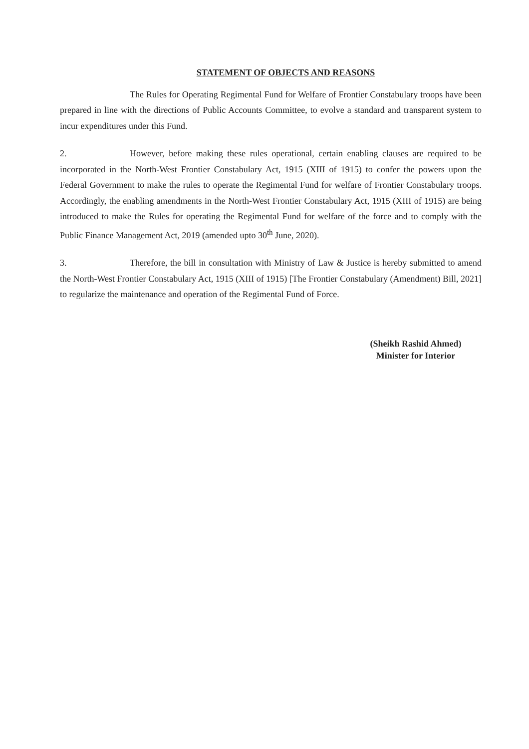STATEMENT OF OBJECTS AND REASONS
The Rules for Operating Regimental Fund for Welfare of Frontier Constabulary troops have been prepared in line with the directions of Public Accounts Committee, to evolve a standard and transparent system to incur expenditures under this Fund.
2. However, before making these rules operational, certain enabling clauses are required to be incorporated in the North-West Frontier Constabulary Act, 1915 (XIII of 1915) to confer the powers upon the Federal Government to make the rules to operate the Regimental Fund for welfare of Frontier Constabulary troops. Accordingly, the enabling amendments in the North-West Frontier Constabulary Act, 1915 (XIII of 1915) are being introduced to make the Rules for operating the Regimental Fund for welfare of the force and to comply with the Public Finance Management Act, 2019 (amended upto 30<sup>th</sup> June, 2020).
3. Therefore, the bill in consultation with Ministry of Law & Justice is hereby submitted to amend the North-West Frontier Constabulary Act, 1915 (XIII of 1915) [The Frontier Constabulary (Amendment) Bill, 2021] to regularize the maintenance and operation of the Regimental Fund of Force.
(Sheikh Rashid Ahmed)
Minister for Interior